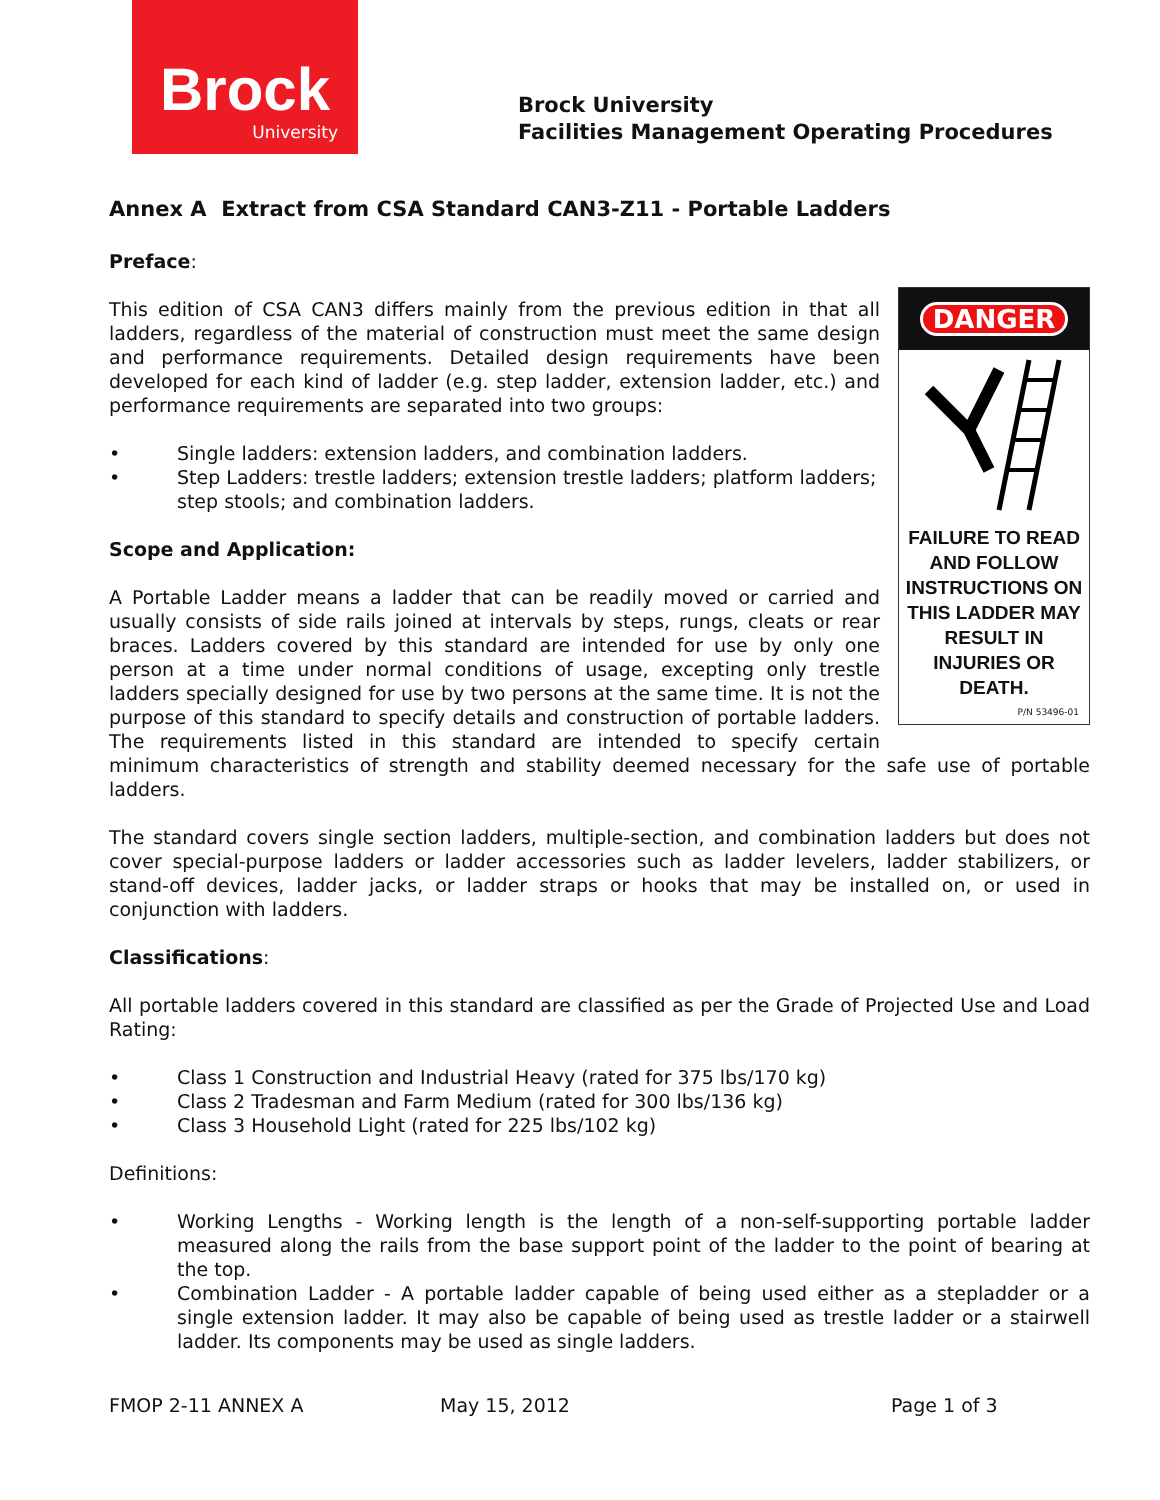Brock
University
Brock University
Facilities Management Operating Procedures
Annex A Extract from CSA Standard CAN3-Z11 - Portable Ladders
Preface:
DANGER
FAILURE TO READ AND FOLLOW INSTRUCTIONS ON THIS LADDER MAY RESULT IN INJURIES OR DEATH.
P/N 53496-01
This edition of CSA CAN3 differs mainly from the previous edition in that all ladders, regardless of the material of construction must meet the same design and performance requirements. Detailed design requirements have been developed for each kind of ladder (e.g. step ladder, extension ladder, etc.) and performance requirements are separated into two groups:
• Single ladders: extension ladders, and combination ladders.
• Step Ladders: trestle ladders; extension trestle ladders; platform ladders; step stools; and combination ladders.
Scope and Application:
A Portable Ladder means a ladder that can be readily moved or carried and usually consists of side rails joined at intervals by steps, rungs, cleats or rear braces. Ladders covered by this standard are intended for use by only one person at a time under normal conditions of usage, excepting only trestle ladders specially designed for use by two persons at the same time. It is not the purpose of this standard to specify details and construction of portable ladders. The requirements listed in this standard are intended to specify certain minimum characteristics of strength and stability deemed necessary for the safe use of portable ladders.
The standard covers single section ladders, multiple-section, and combination ladders but does not cover special-purpose ladders or ladder accessories such as ladder levelers, ladder stabilizers, or stand-off devices, ladder jacks, or ladder straps or hooks that may be installed on, or used in conjunction with ladders.
Classifications:
All portable ladders covered in this standard are classified as per the Grade of Projected Use and Load Rating:
• Class 1 Construction and Industrial Heavy (rated for 375 lbs/170 kg)
• Class 2 Tradesman and Farm Medium (rated for 300 lbs/136 kg)
• Class 3 Household Light (rated for 225 lbs/102 kg)
Definitions:
• Working Lengths - Working length is the length of a non-self-supporting portable ladder measured along the rails from the base support point of the ladder to the point of bearing at the top.
• Combination Ladder - A portable ladder capable of being used either as a stepladder or a single extension ladder. It may also be capable of being used as trestle ladder or a stairwell ladder. Its components may be used as single ladders.
FMOP 2-11 ANNEX A May 15, 2012 Page 1 of 3